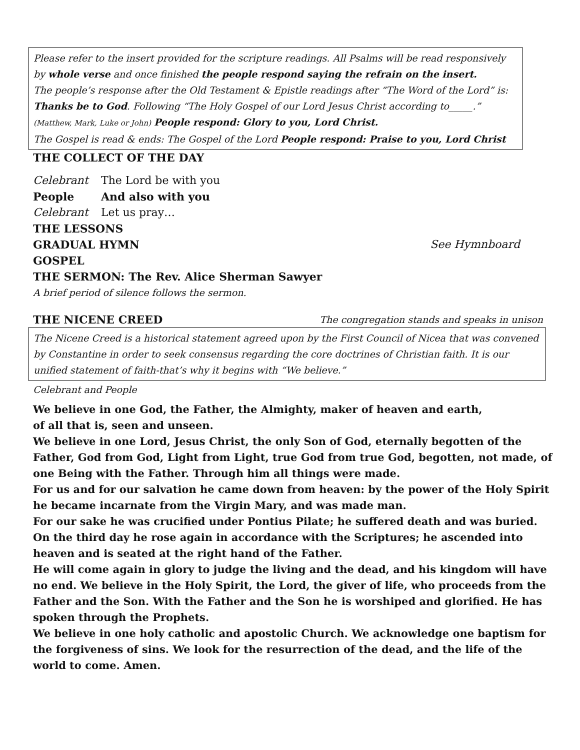Please refer to the insert provided for the scripture readings. All Psalms will be read responsively by whole verse and once finished the people respond saying the refrain on the insert.
The people’s response after the Old Testament & Epistle readings after “The Word of the Lord” is: Thanks be to God. Following “The Holy Gospel of our Lord Jesus Christ according to_____.” (Matthew, Mark, Luke or John) People respond: Glory to you, Lord Christ.
The Gospel is read & ends: The Gospel of the Lord People respond: Praise to you, Lord Christ
THE COLLECT OF THE DAY
Celebrant The Lord be with you
People And also with you
Celebrant Let us pray…
THE LESSONS
GRADUAL HYMN See Hymnboard
GOSPEL
THE SERMON: The Rev. Alice Sherman Sawyer
A brief period of silence follows the sermon.
THE NICENE CREED The congregation stands and speaks in unison
The Nicene Creed is a historical statement agreed upon by the First Council of Nicea that was convened by Constantine in order to seek consensus regarding the core doctrines of Christian faith. It is our unified statement of faith-that’s why it begins with “We believe.”
Celebrant and People
We believe in one God, the Father, the Almighty, maker of heaven and earth,
of all that is, seen and unseen.
We believe in one Lord, Jesus Christ, the only Son of God, eternally begotten of the Father, God from God, Light from Light, true God from true God, begotten, not made, of one Being with the Father. Through him all things were made.
For us and for our salvation he came down from heaven: by the power of the Holy Spirit
he became incarnate from the Virgin Mary, and was made man.
For our sake he was crucified under Pontius Pilate; he suffered death and was buried.
On the third day he rose again in accordance with the Scriptures; he ascended into heaven and is seated at the right hand of the Father.
He will come again in glory to judge the living and the dead, and his kingdom will have no end. We believe in the Holy Spirit, the Lord, the giver of life, who proceeds from the Father and the Son. With the Father and the Son he is worshiped and glorified. He has spoken through the Prophets.
We believe in one holy catholic and apostolic Church. We acknowledge one baptism for the forgiveness of sins. We look for the resurrection of the dead, and the life of the world to come. Amen.